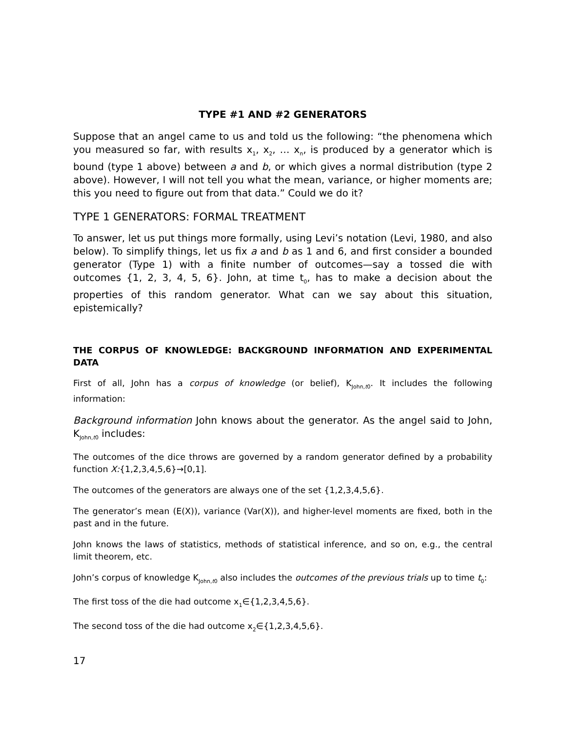TYPE #1 AND #2 GENERATORS
Suppose that an angel came to us and told us the following: “the phenomena which you measured so far, with results x<sub>1</sub>, x<sub>2</sub>, … x<sub>n</sub>, is produced by a generator which is bound (type 1 above) between a and b, or which gives a normal distribution (type 2 above). However, I will not tell you what the mean, variance, or higher moments are; this you need to figure out from that data.” Could we do it?
TYPE 1 GENERATORS: FORMAL TREATMENT
To answer, let us put things more formally, using Levi’s notation (Levi, 1980, and also below). To simplify things, let us fix a and b as 1 and 6, and first consider a bounded generator (Type 1) with a finite number of outcomes—say a tossed die with outcomes {1, 2, 3, 4, 5, 6}. John, at time t<sub>0</sub>, has to make a decision about the properties of this random generator. What can we say about this situation, epistemically?
THE CORPUS OF KNOWLEDGE: BACKGROUND INFORMATION AND EXPERIMENTAL DATA
First of all, John has a corpus of knowledge (or belief), K<sub>John,t0</sub>. It includes the following information:
Background information John knows about the generator. As the angel said to John, K<sub>John,t0</sub> includes:
The outcomes of the dice throws are governed by a random generator defined by a probability function X:{1,2,3,4,5,6}→[0,1].
The outcomes of the generators are always one of the set {1,2,3,4,5,6}.
The generator’s mean (E(X)), variance (Var(X)), and higher-level moments are fixed, both in the past and in the future.
John knows the laws of statistics, methods of statistical inference, and so on, e.g., the central limit theorem, etc.
John’s corpus of knowledge K<sub>John,t0</sub> also includes the outcomes of the previous trials up to time t<sub>0</sub>:
The first toss of the die had outcome x<sub>1</sub>∈{1,2,3,4,5,6}.
The second toss of the die had outcome x<sub>2</sub>∈{1,2,3,4,5,6}.
17